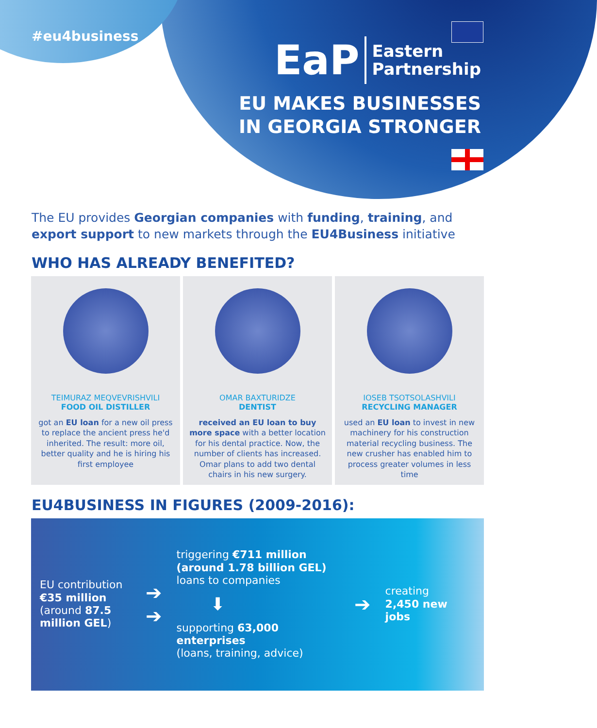#eu4business
EaP Eastern
Partnership
EU MAKES BUSINESSES
IN GEORGIA STRONGER
The EU provides Georgian companies with funding, training, and export support to new markets through the EU4Business initiative
WHO HAS ALREADY BENEFITED?
TEIMURAZ MEQVEVRISHVILI
FOOD OIL DISTILLER
got an EU loan for a new oil press to replace the ancient press he'd inherited. The result: more oil, better quality and he is hiring his first employee
OMAR BAXTURIDZE
DENTIST
received an EU loan to buy more space with a better location for his dental practice. Now, the number of clients has increased. Omar plans to add two dental chairs in his new surgery.
IOSEB TSOTSOLASHVILI
RECYCLING MANAGER
used an EU loan to invest in new machinery for his construction material recycling business. The new crusher has enabled him to process greater volumes in less time
EU4BUSINESS IN FIGURES (2009-2016):
EU contribution
€35 million
(around 87.5 million GEL)
➔
➔
triggering €711 million (around 1.78 billion GEL) loans to companies
⬇
supporting 63,000 enterprises
(loans, training, advice)
➔
creating
2,450 new jobs